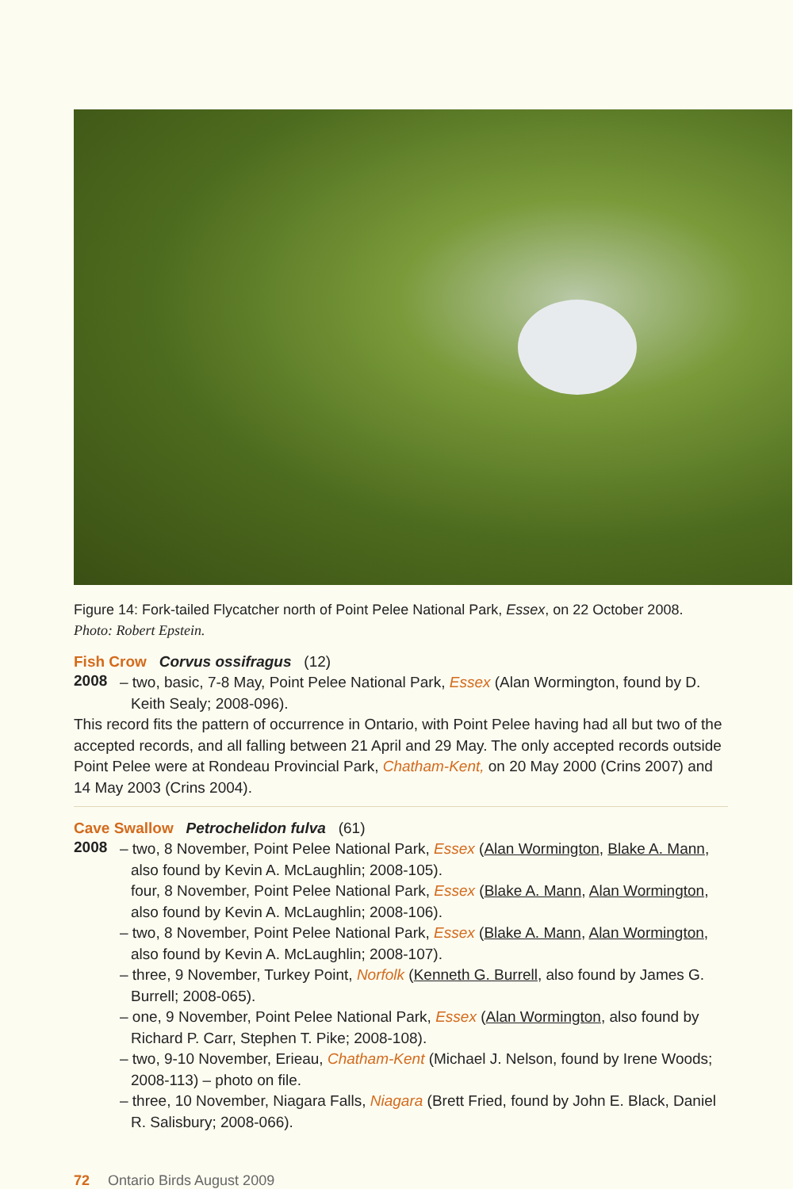Figure 14: Fork-tailed Flycatcher north of Point Pelee National Park, Essex, on 22 October 2008.
Photo: Robert Epstein.
Fish Crow Corvus ossifragus (12)
2008
– two, basic, 7-8 May, Point Pelee National Park, Essex (Alan Wormington, found by D. Keith Sealy; 2008-096).
This record fits the pattern of occurrence in Ontario, with Point Pelee having had all but two of the accepted records, and all falling between 21 April and 29 May. The only accepted records outside Point Pelee were at Rondeau Provincial Park, Chatham-Kent, on 20 May 2000 (Crins 2007) and 14 May 2003 (Crins 2004).
Cave Swallow Petrochelidon fulva (61)
2008
– two, 8 November, Point Pelee National Park, Essex (Alan Wormington, Blake A. Mann, also found by Kevin A. McLaughlin; 2008-105).
four, 8 November, Point Pelee National Park, Essex (Blake A. Mann, Alan Wormington, also found by Kevin A. McLaughlin; 2008-106).
– two, 8 November, Point Pelee National Park, Essex (Blake A. Mann, Alan Wormington, also found by Kevin A. McLaughlin; 2008-107).
– three, 9 November, Turkey Point, Norfolk (Kenneth G. Burrell, also found by James G. Burrell; 2008-065).
– one, 9 November, Point Pelee National Park, Essex (Alan Wormington, also found by Richard P. Carr, Stephen T. Pike; 2008-108).
– two, 9-10 November, Erieau, Chatham-Kent (Michael J. Nelson, found by Irene Woods; 2008-113) – photo on file.
– three, 10 November, Niagara Falls, Niagara (Brett Fried, found by John E. Black, Daniel R. Salisbury; 2008-066).
72 Ontario Birds August 2009